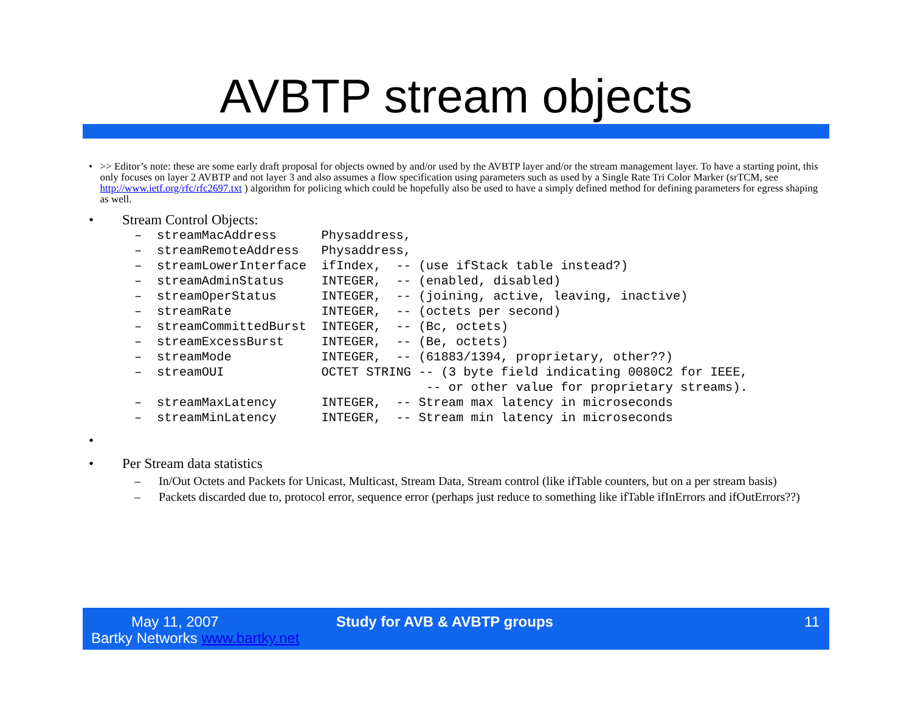AVBTP stream objects
• >> Editor’s note: these are some early draft proposal for objects owned by and/or used by the AVBTP layer and/or the stream management layer. To have a starting point, this only focuses on layer 2 AVBTP and not layer 3 and also assumes a flow specification using parameters such as used by a Single Rate Tri Color Marker (srTCM, see http://www.ietf.org/rfc/rfc2697.txt ) algorithm for policing which could be hopefully also be used to have a simply defined method for defining parameters for egress shaping as well.
• Stream Control Objects:
– streamMacAddress Physaddress, – streamRemoteAddress Physaddress, – streamLowerInterface ifIndex, -- (use ifStack table instead?) – streamAdminStatus INTEGER, -- (enabled, disabled) – streamOperStatus INTEGER, -- (joining, active, leaving, inactive) – streamRate INTEGER, -- (octets per second) – streamCommittedBurst INTEGER, -- (Bc, octets) – streamExcessBurst INTEGER, -- (Be, octets) – streamMode INTEGER, -- (61883/1394, proprietary, other??) – streamOUI OCTET STRING -- (3 byte field indicating 0080C2 for IEEE, -- or other value for proprietary streams). – streamMaxLatency INTEGER, -- Stream max latency in microseconds – streamMinLatency INTEGER, -- Stream min latency in microseconds
•
• Per Stream data statistics
– In/Out Octets and Packets for Unicast, Multicast, Stream Data, Stream control (like ifTable counters, but on a per stream basis)
– Packets discarded due to, protocol error, sequence error (perhaps just reduce to something like ifTable ifInErrors and ifOutErrors??)
May 11, 2007
Bartky Networks www.bartky.net
Study for AVB & AVBTP groups 11